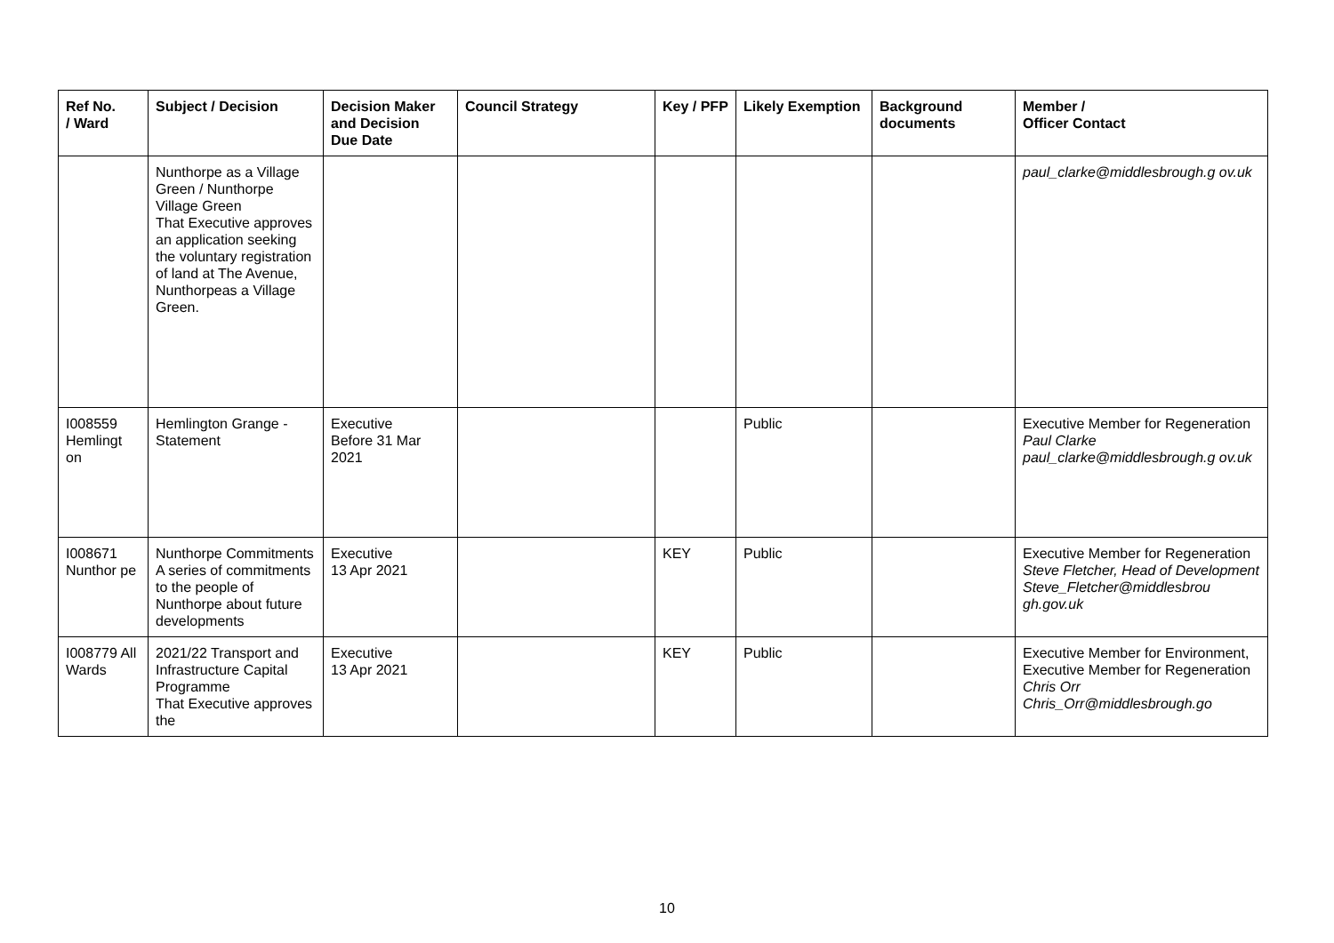| Ref No. / Ward | Subject / Decision | Decision Maker and Decision Due Date | Council Strategy | Key / PFP | Likely Exemption | Background documents | Member / Officer Contact |
| --- | --- | --- | --- | --- | --- | --- | --- |
| | Nunthorpe as a Village Green / Nunthorpe Village Green That Executive approves an application seeking the voluntary registration of land at The Avenue, Nunthorpeas a Village Green. | | | | | | paul_clarke@middlesbrough.g ov.uk |
| I008559 Hemlingt on | Hemlington Grange - Statement | Executive Before 31 Mar 2021 | | | Public | | Executive Member for Regeneration Paul Clarke paul_clarke@middlesbrough.g ov.uk |
| I008671 Nunthor pe | Nunthorpe Commitments A series of commitments to the people of Nunthorpe about future developments | Executive 13 Apr 2021 | | KEY | Public | | Executive Member for Regeneration Steve Fletcher, Head of Development Steve_Fletcher@middlesbrou gh.gov.uk |
| I008779 All Wards | 2021/22 Transport and Infrastructure Capital Programme That Executive approves the | Executive 13 Apr 2021 | | KEY | Public | | Executive Member for Environment, Executive Member for Regeneration Chris Orr Chris_Orr@middlesbrough.go |
10